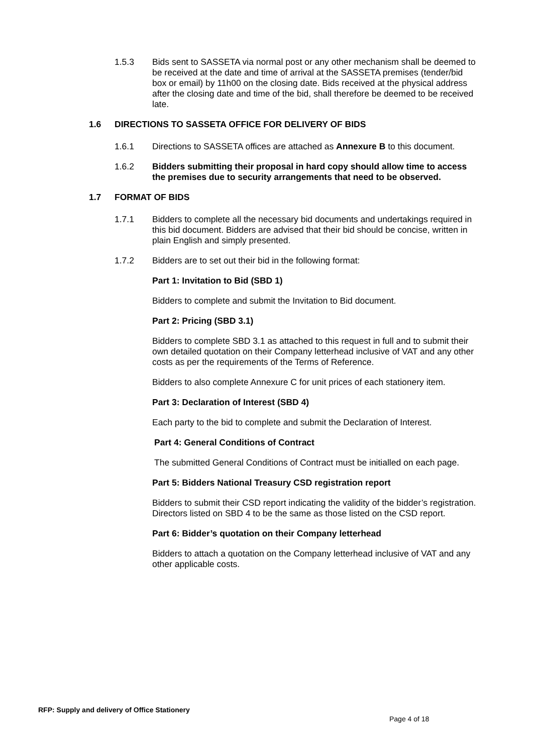1.5.3 Bids sent to SASSETA via normal post or any other mechanism shall be deemed to be received at the date and time of arrival at the SASSETA premises (tender/bid box or email) by 11h00 on the closing date. Bids received at the physical address after the closing date and time of the bid, shall therefore be deemed to be received late.
1.6 DIRECTIONS TO SASSETA OFFICE FOR DELIVERY OF BIDS
1.6.1 Directions to SASSETA offices are attached as Annexure B to this document.
1.6.2 Bidders submitting their proposal in hard copy should allow time to access the premises due to security arrangements that need to be observed.
1.7 FORMAT OF BIDS
1.7.1 Bidders to complete all the necessary bid documents and undertakings required in this bid document. Bidders are advised that their bid should be concise, written in plain English and simply presented.
1.7.2 Bidders are to set out their bid in the following format:
Part 1: Invitation to Bid (SBD 1)
Bidders to complete and submit the Invitation to Bid document.
Part 2: Pricing (SBD 3.1)
Bidders to complete SBD 3.1 as attached to this request in full and to submit their own detailed quotation on their Company letterhead inclusive of VAT and any other costs as per the requirements of the Terms of Reference.
Bidders to also complete Annexure C for unit prices of each stationery item.
Part 3: Declaration of Interest (SBD 4)
Each party to the bid to complete and submit the Declaration of Interest.
Part 4: General Conditions of Contract
The submitted General Conditions of Contract must be initialled on each page.
Part 5: Bidders National Treasury CSD registration report
Bidders to submit their CSD report indicating the validity of the bidder’s registration. Directors listed on SBD 4 to be the same as those listed on the CSD report.
Part 6: Bidder’s quotation on their Company letterhead
Bidders to attach a quotation on the Company letterhead inclusive of VAT and any other applicable costs.
RFP: Supply and delivery of Office Stationery
Page 4 of 18